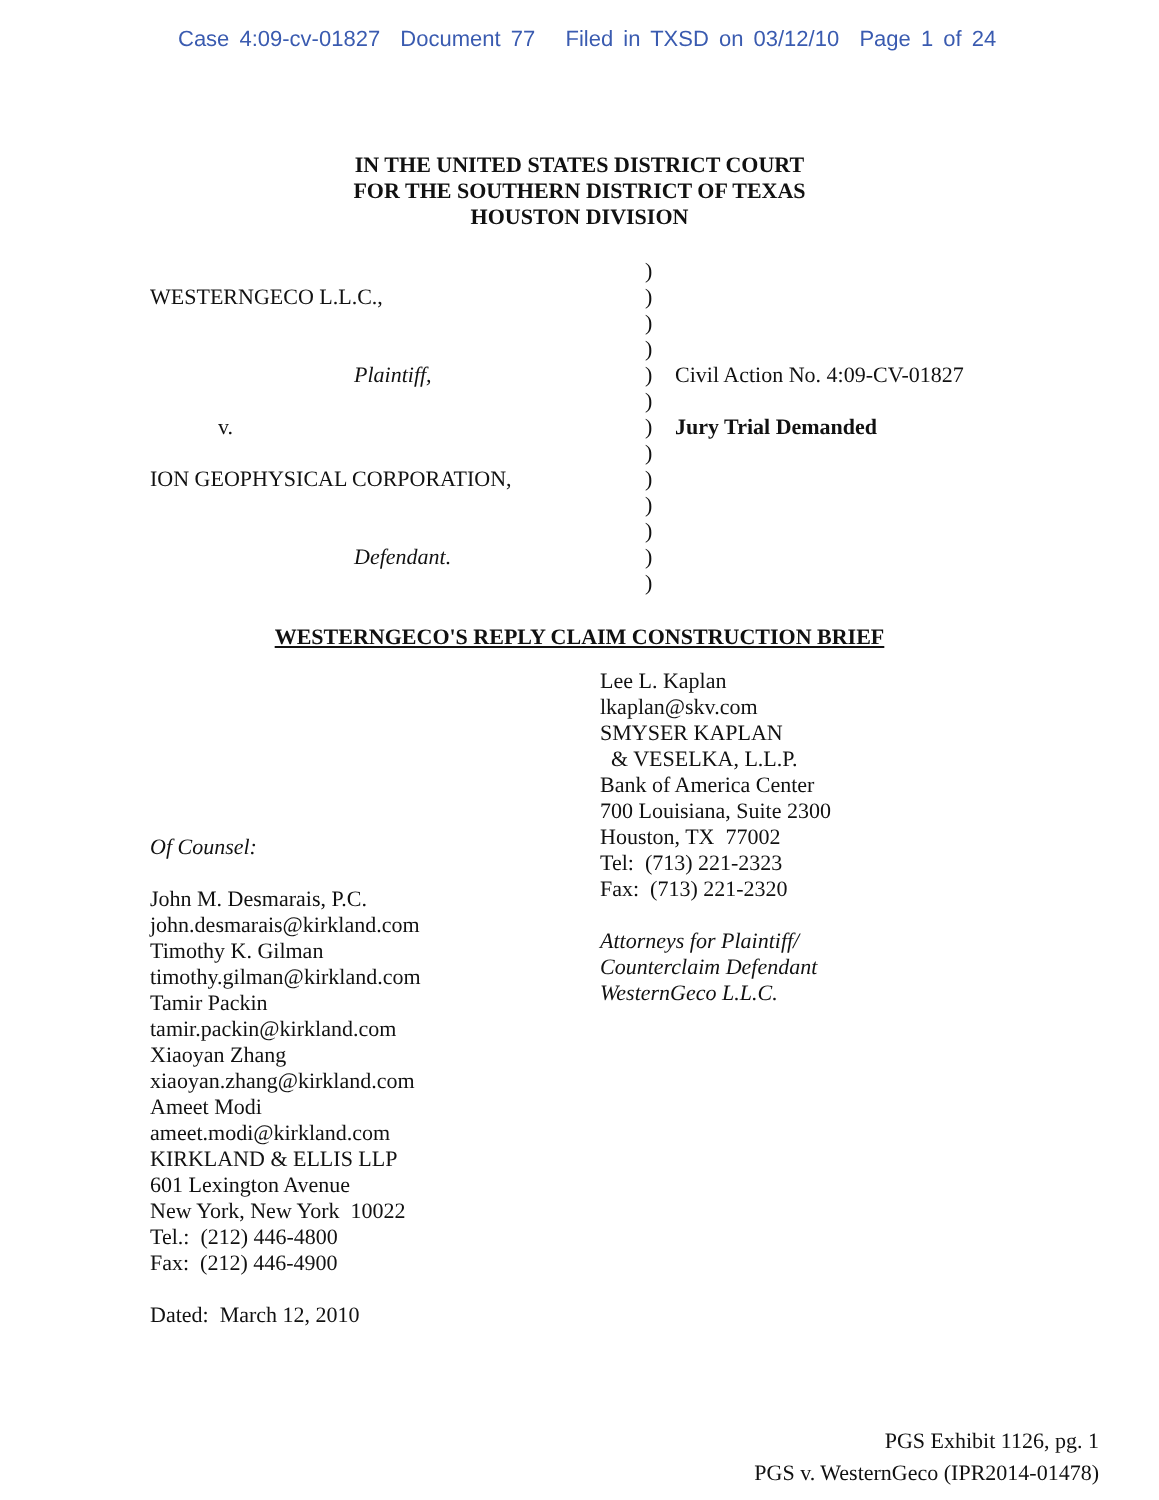Case 4:09-cv-01827 Document 77 Filed in TXSD on 03/12/10 Page 1 of 24
IN THE UNITED STATES DISTRICT COURT
FOR THE SOUTHERN DISTRICT OF TEXAS
HOUSTON DIVISION
WESTERNGECO L.L.C.,
Plaintiff,
v.
ION GEOPHYSICAL CORPORATION,
Defendant.
)
)
)
)
)
)
)
)
)
)
)
)
)
Civil Action No. 4:09-CV-01827
Jury Trial Demanded
WESTERNGECO'S REPLY CLAIM CONSTRUCTION BRIEF
Of Counsel:
John M. Desmarais, P.C.
john.desmarais@kirkland.com
Timothy K. Gilman
timothy.gilman@kirkland.com
Tamir Packin
tamir.packin@kirkland.com
Xiaoyan Zhang
xiaoyan.zhang@kirkland.com
Ameet Modi
ameet.modi@kirkland.com
KIRKLAND & ELLIS LLP
601 Lexington Avenue
New York, New York 10022
Tel.: (212) 446-4800
Fax: (212) 446-4900
Dated: March 12, 2010
Lee L. Kaplan
lkaplan@skv.com
SMYSER KAPLAN
& VESELKA, L.L.P.
Bank of America Center
700 Louisiana, Suite 2300
Houston, TX 77002
Tel: (713) 221-2323
Fax: (713) 221-2320
Attorneys for Plaintiff/
Counterclaim Defendant
WesternGeco L.L.C.
PGS Exhibit 1126, pg. 1
PGS v. WesternGeco (IPR2014-01478)